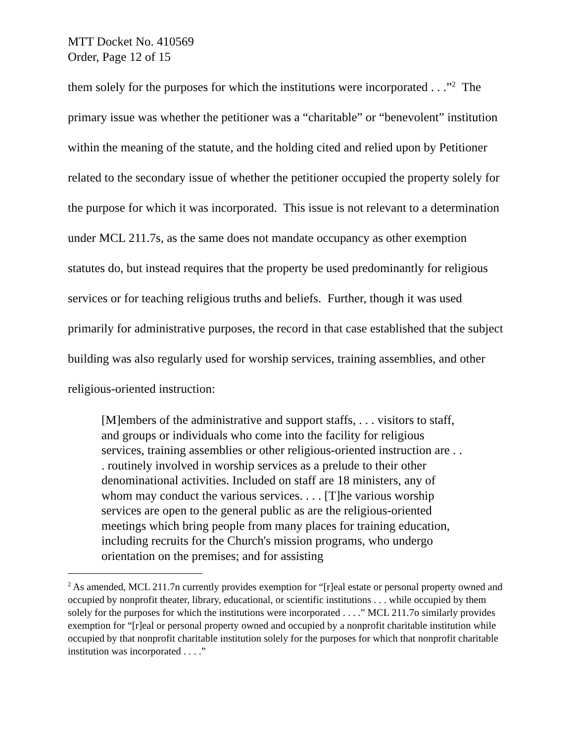MTT Docket No. 410569
Order, Page 12 of 15
them solely for the purposes for which the institutions were incorporated . . .”<sup>2</sup> The primary issue was whether the petitioner was a “charitable” or “benevolent” institution within the meaning of the statute, and the holding cited and relied upon by Petitioner related to the secondary issue of whether the petitioner occupied the property solely for the purpose for which it was incorporated. This issue is not relevant to a determination under MCL 211.7s, as the same does not mandate occupancy as other exemption statutes do, but instead requires that the property be used predominantly for religious services or for teaching religious truths and beliefs. Further, though it was used primarily for administrative purposes, the record in that case established that the subject building was also regularly used for worship services, training assemblies, and other religious-oriented instruction:
[M]embers of the administrative and support staffs, . . . visitors to staff, and groups or individuals who come into the facility for religious services, training assemblies or other religious-oriented instruction are . . . routinely involved in worship services as a prelude to their other denominational activities. Included on staff are 18 ministers, any of whom may conduct the various services. . . . [T]he various worship services are open to the general public as are the religious-oriented meetings which bring people from many places for training education, including recruits for the Church's mission programs, who undergo orientation on the premises; and for assisting
<sup>2</sup> As amended, MCL 211.7n currently provides exemption for “[r]eal estate or personal property owned and occupied by nonprofit theater, library, educational, or scientific institutions . . . while occupied by them solely for the purposes for which the institutions were incorporated . . . .” MCL 211.7o similarly provides exemption for “[r]eal or personal property owned and occupied by a nonprofit charitable institution while occupied by that nonprofit charitable institution solely for the purposes for which that nonprofit charitable institution was incorporated . . . .”